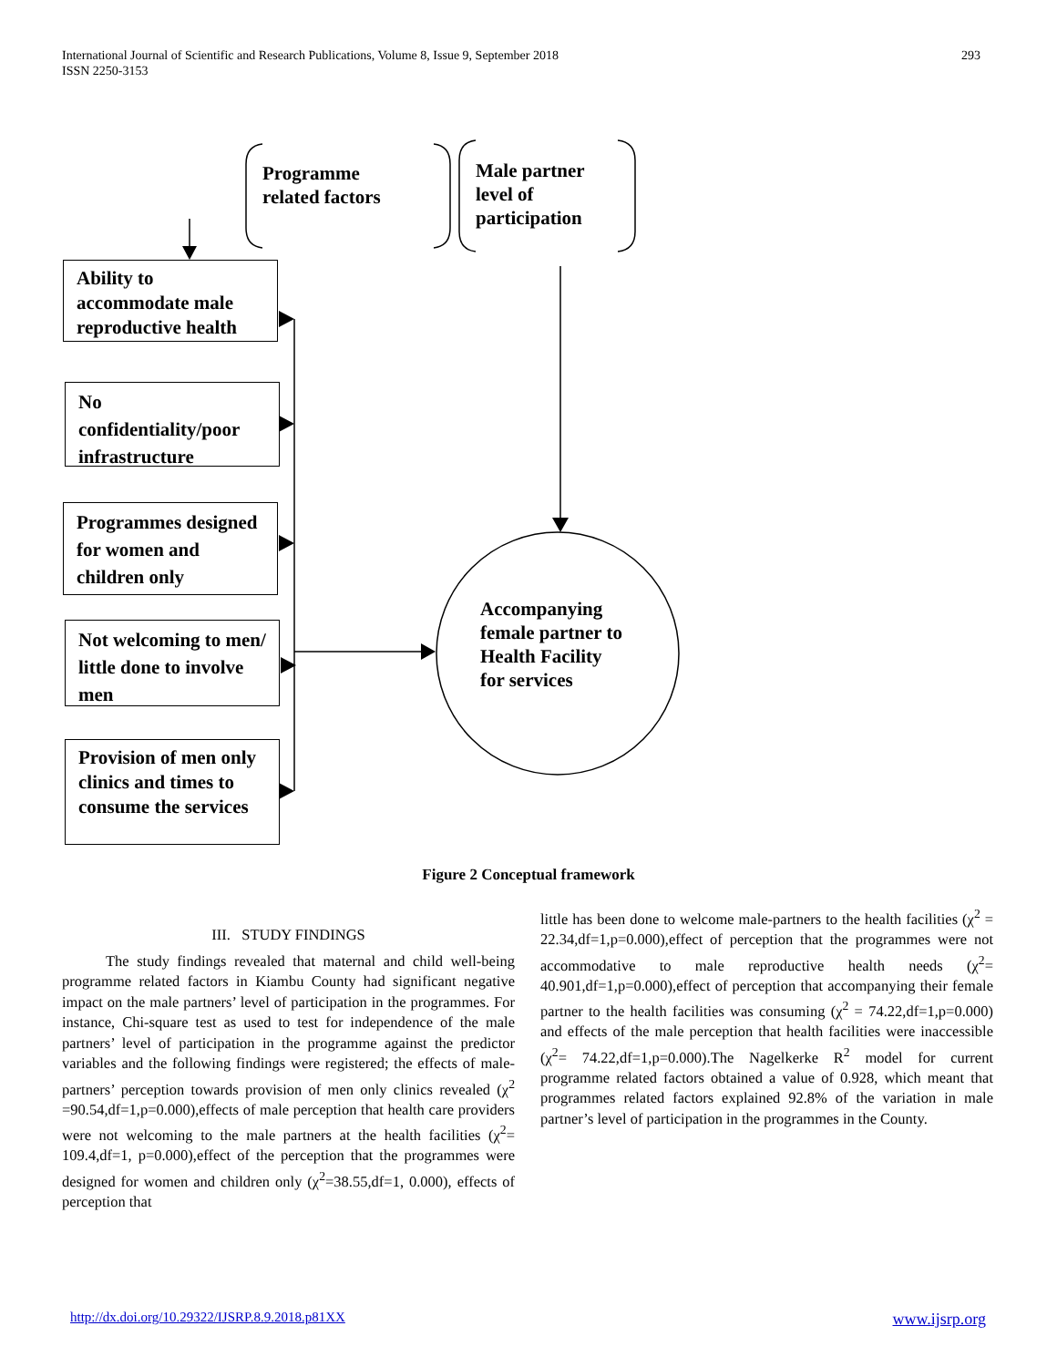International Journal of Scientific and Research Publications, Volume 8, Issue 9, September 2018
ISSN 2250-3153
293
Programme
related factors
Male partner
level of
participation
Ability to accommodate male reproductive health
No confidentiality/poor infrastructure
Programmes designed for women and children only
Not welcoming to men/ little done to involve men
Provision of men only clinics and times to consume the services
Accompanying
female partner to
Health Facility
for services
Figure 2 Conceptual framework
III. STUDY FINDINGS
The study findings revealed that maternal and child well-being programme related factors in Kiambu County had significant negative impact on the male partners’ level of participation in the programmes. For instance, Chi-square test as used to test for independence of the male partners’ level of participation in the programme against the predictor variables and the following findings were registered; the effects of male-partners’ perception towards provision of men only clinics revealed (χ<sup>2</sup> =90.54,df=1,p=0.000),effects of male perception that health care providers were not welcoming to the male partners at the health facilities (χ<sup>2</sup>= 109.4,df=1, p=0.000),effect of the perception that the programmes were designed for women and children only (χ<sup>2</sup>=38.55,df=1, 0.000), effects of perception that
little has been done to welcome male-partners to the health facilities (χ<sup>2</sup> = 22.34,df=1,p=0.000),effect of perception that the programmes were not accommodative to male reproductive health needs (χ<sup>2</sup>= 40.901,df=1,p=0.000),effect of perception that accompanying their female partner to the health facilities was consuming (χ<sup>2</sup> = 74.22,df=1,p=0.000) and effects of the male perception that health facilities were inaccessible (χ<sup>2</sup>= 74.22,df=1,p=0.000).The Nagelkerke R<sup>2</sup> model for current programme related factors obtained a value of 0.928, which meant that programmes related factors explained 92.8% of the variation in male partner’s level of participation in the programmes in the County.
http://dx.doi.org/10.29322/IJSRP.8.9.2018.p81XX www.ijsrp.org